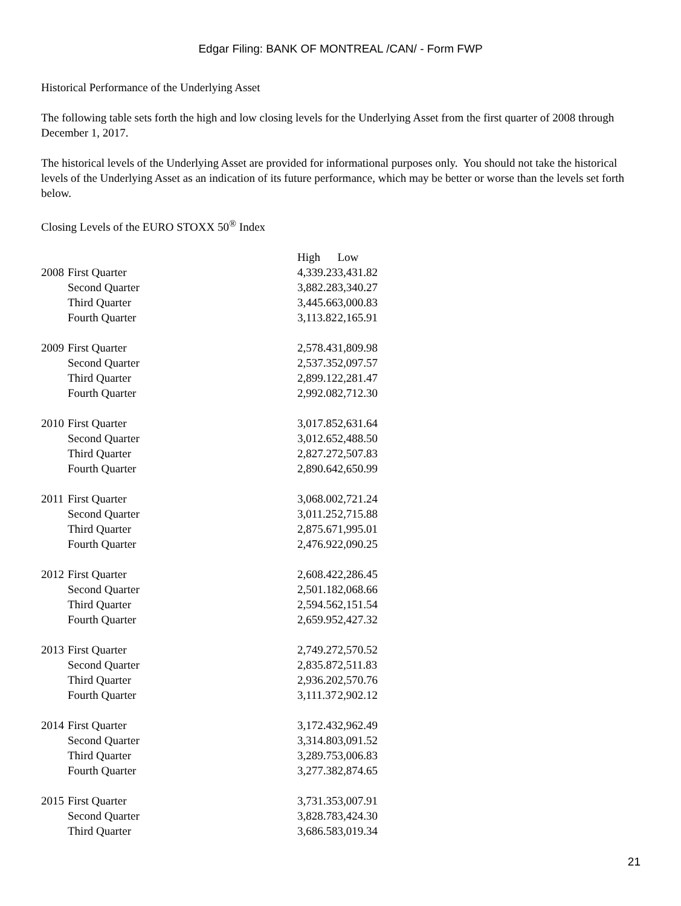Edgar Filing: BANK OF MONTREAL /CAN/ - Form FWP
Historical Performance of the Underlying Asset
The following table sets forth the high and low closing levels for the Underlying Asset from the first quarter of 2008 through December 1, 2017.
The historical levels of the Underlying Asset are provided for informational purposes only. You should not take the historical levels of the Underlying Asset as an indication of its future performance, which may be better or worse than the levels set forth below.
Closing Levels of the EURO STOXX 50<sup>®</sup> Index
| | | High | Low |
| 2008 | First Quarter | 4,339.23 | 3,431.82 |
| | Second Quarter | 3,882.28 | 3,340.27 |
| | Third Quarter | 3,445.66 | 3,000.83 |
| | Fourth Quarter | 3,113.82 | 2,165.91 |
| 2009 | First Quarter | 2,578.43 | 1,809.98 |
| | Second Quarter | 2,537.35 | 2,097.57 |
| | Third Quarter | 2,899.12 | 2,281.47 |
| | Fourth Quarter | 2,992.08 | 2,712.30 |
| 2010 | First Quarter | 3,017.85 | 2,631.64 |
| | Second Quarter | 3,012.65 | 2,488.50 |
| | Third Quarter | 2,827.27 | 2,507.83 |
| | Fourth Quarter | 2,890.64 | 2,650.99 |
| 2011 | First Quarter | 3,068.00 | 2,721.24 |
| | Second Quarter | 3,011.25 | 2,715.88 |
| | Third Quarter | 2,875.67 | 1,995.01 |
| | Fourth Quarter | 2,476.92 | 2,090.25 |
| 2012 | First Quarter | 2,608.42 | 2,286.45 |
| | Second Quarter | 2,501.18 | 2,068.66 |
| | Third Quarter | 2,594.56 | 2,151.54 |
| | Fourth Quarter | 2,659.95 | 2,427.32 |
| 2013 | First Quarter | 2,749.27 | 2,570.52 |
| | Second Quarter | 2,835.87 | 2,511.83 |
| | Third Quarter | 2,936.20 | 2,570.76 |
| | Fourth Quarter | 3,111.37 | 2,902.12 |
| 2014 | First Quarter | 3,172.43 | 2,962.49 |
| | Second Quarter | 3,314.80 | 3,091.52 |
| | Third Quarter | 3,289.75 | 3,006.83 |
| | Fourth Quarter | 3,277.38 | 2,874.65 |
| 2015 | First Quarter | 3,731.35 | 3,007.91 |
| | Second Quarter | 3,828.78 | 3,424.30 |
| | Third Quarter | 3,686.58 | 3,019.34 |
21